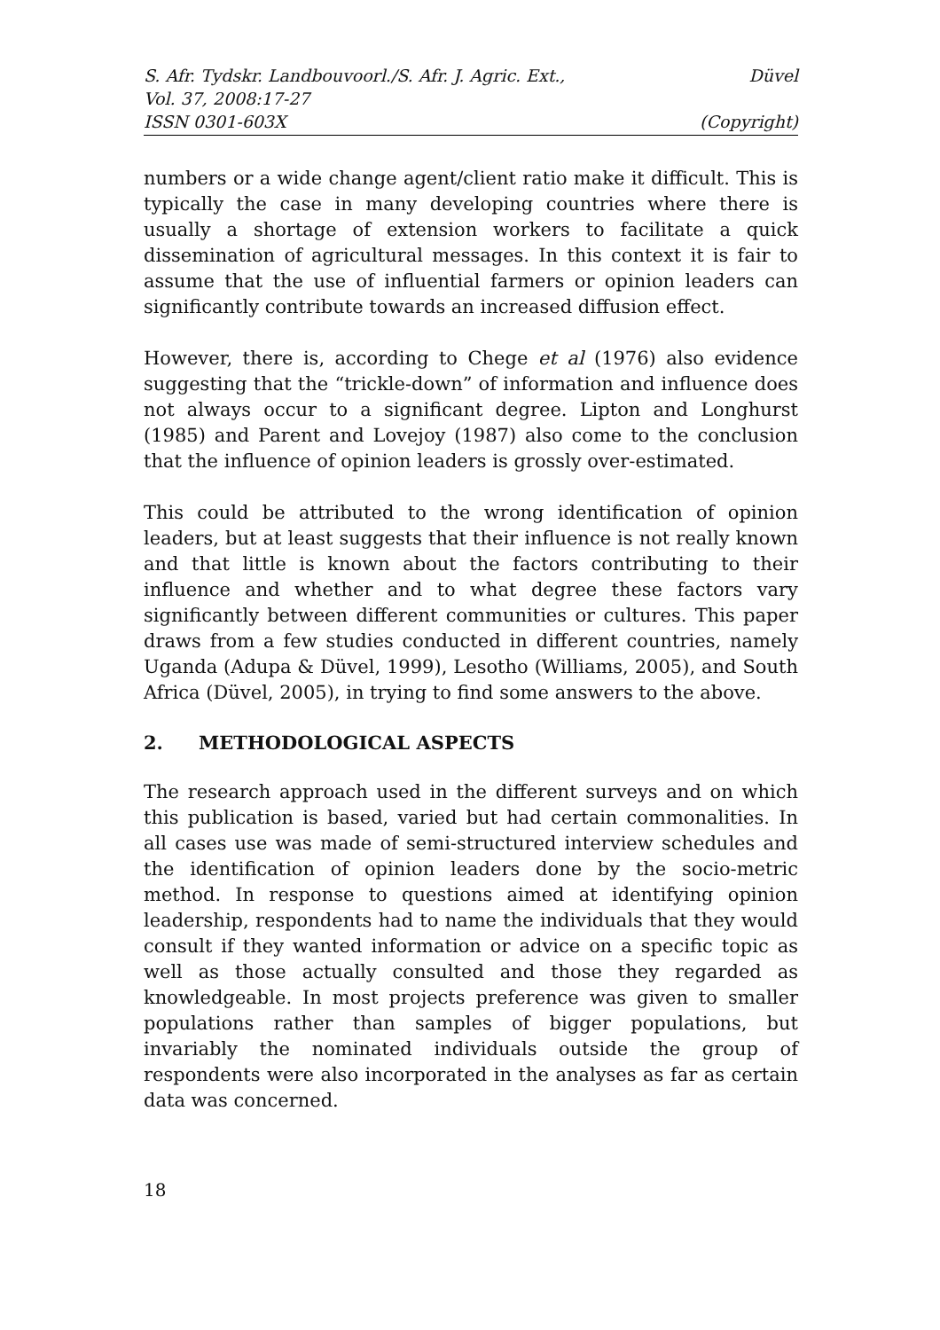S. Afr. Tydskr. Landbouvoorl./S. Afr. J. Agric. Ext., Düvel
Vol. 37, 2008:17-27
ISSN 0301-603X (Copyright)
numbers or a wide change agent/client ratio make it difficult. This is typically the case in many developing countries where there is usually a shortage of extension workers to facilitate a quick dissemination of agricultural messages. In this context it is fair to assume that the use of influential farmers or opinion leaders can significantly contribute towards an increased diffusion effect.
However, there is, according to Chege et al (1976) also evidence suggesting that the “trickle-down” of information and influence does not always occur to a significant degree. Lipton and Longhurst (1985) and Parent and Lovejoy (1987) also come to the conclusion that the influence of opinion leaders is grossly over-estimated.
This could be attributed to the wrong identification of opinion leaders, but at least suggests that their influence is not really known and that little is known about the factors contributing to their influence and whether and to what degree these factors vary significantly between different communities or cultures. This paper draws from a few studies conducted in different countries, namely Uganda (Adupa & Düvel, 1999), Lesotho (Williams, 2005), and South Africa (Düvel, 2005), in trying to find some answers to the above.
2. METHODOLOGICAL ASPECTS
The research approach used in the different surveys and on which this publication is based, varied but had certain commonalities. In all cases use was made of semi-structured interview schedules and the identification of opinion leaders done by the socio-metric method. In response to questions aimed at identifying opinion leadership, respondents had to name the individuals that they would consult if they wanted information or advice on a specific topic as well as those actually consulted and those they regarded as knowledgeable. In most projects preference was given to smaller populations rather than samples of bigger populations, but invariably the nominated individuals outside the group of respondents were also incorporated in the analyses as far as certain data was concerned.
18